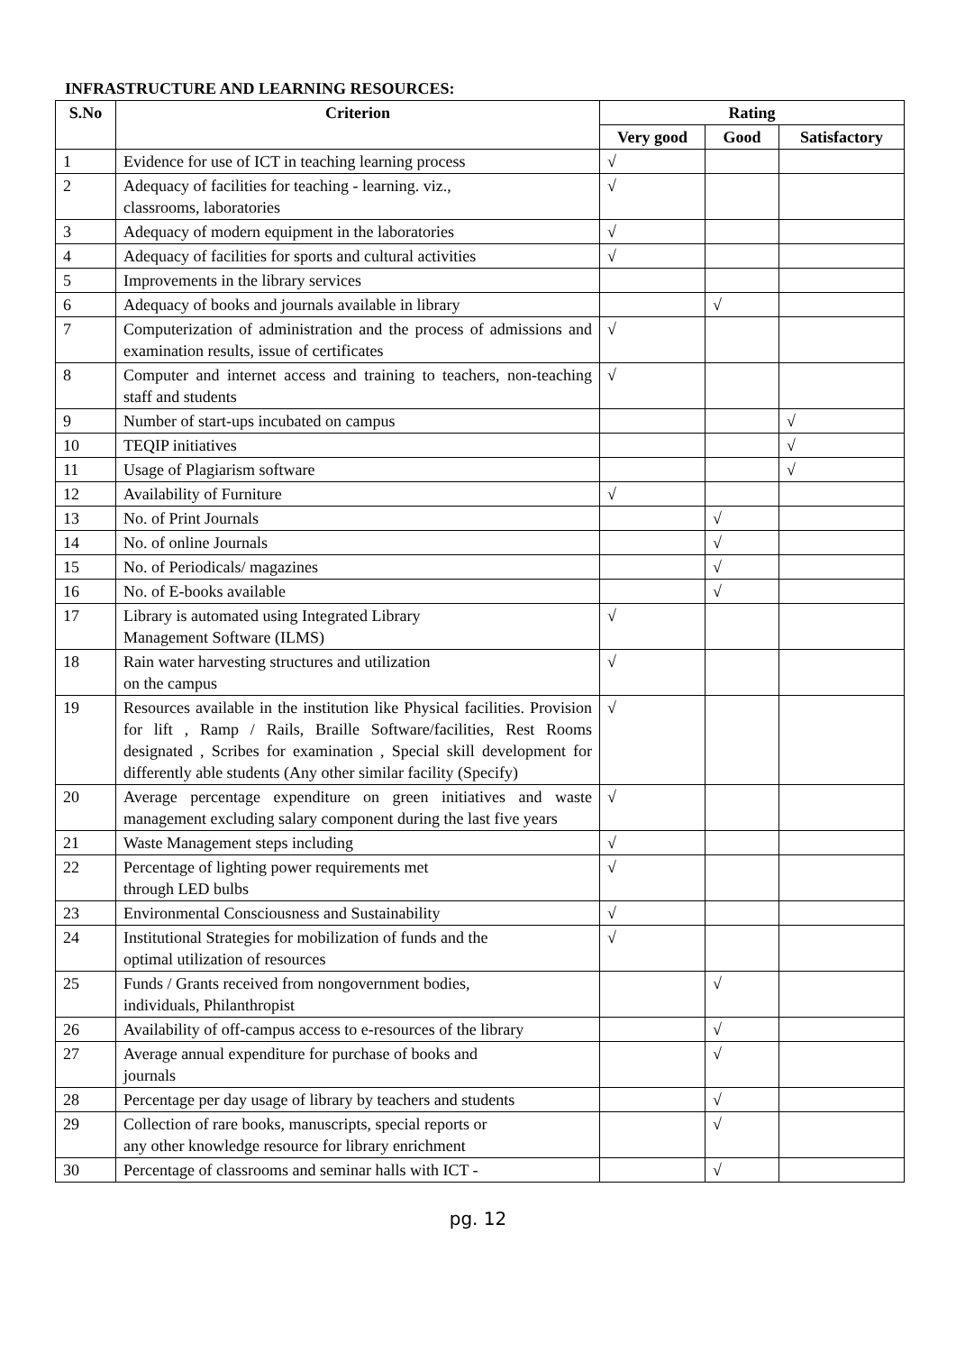INFRASTRUCTURE AND LEARNING RESOURCES:
| S.No | Criterion | Rating | | |
| --- | --- | --- | --- | --- |
| | | Very good | Good | Satisfactory |
| 1 | Evidence for use of ICT in teaching learning process | √ | | |
| 2 | Adequacy of facilities for teaching - learning. viz., classrooms, laboratories | √ | | |
| 3 | Adequacy of modern equipment in the laboratories | √ | | |
| 4 | Adequacy of facilities for sports and cultural activities | √ | | |
| 5 | Improvements in the library services | | | |
| 6 | Adequacy of books and journals available in library | | √ | |
| 7 | Computerization of administration and the process of admissions and examination results, issue of certificates | √ | | |
| 8 | Computer and internet access and training to teachers, non-teaching staff and students | √ | | |
| 9 | Number of start-ups incubated on campus | | | √ |
| 10 | TEQIP initiatives | | | √ |
| 11 | Usage of Plagiarism software | | | √ |
| 12 | Availability of Furniture | √ | | |
| 13 | No. of Print Journals | | √ | |
| 14 | No. of online Journals | | √ | |
| 15 | No. of Periodicals/ magazines | | √ | |
| 16 | No. of E-books available | | √ | |
| 17 | Library is automated using Integrated Library Management Software (ILMS) | √ | | |
| 18 | Rain water harvesting structures and utilization on the campus | √ | | |
| 19 | Resources available in the institution like Physical facilities. Provision for lift , Ramp / Rails, Braille Software/facilities, Rest Rooms designated , Scribes for examination , Special skill development for differently able students (Any other similar facility (Specify) | √ | | |
| 20 | Average percentage expenditure on green initiatives and waste management excluding salary component during the last five years | √ | | |
| 21 | Waste Management steps including | √ | | |
| 22 | Percentage of lighting power requirements met through LED bulbs | √ | | |
| 23 | Environmental Consciousness and Sustainability | √ | | |
| 24 | Institutional Strategies for mobilization of funds and the optimal utilization of resources | √ | | |
| 25 | Funds / Grants received from nongovernment bodies, individuals, Philanthropist | | √ | |
| 26 | Availability of off-campus access to e-resources of the library | | √ | |
| 27 | Average annual expenditure for purchase of books and journals | | √ | |
| 28 | Percentage per day usage of library by teachers and students | | √ | |
| 29 | Collection of rare books, manuscripts, special reports or any other knowledge resource for library enrichment | | √ | |
| 30 | Percentage of classrooms and seminar halls with ICT - | | √ | |
pg. 12